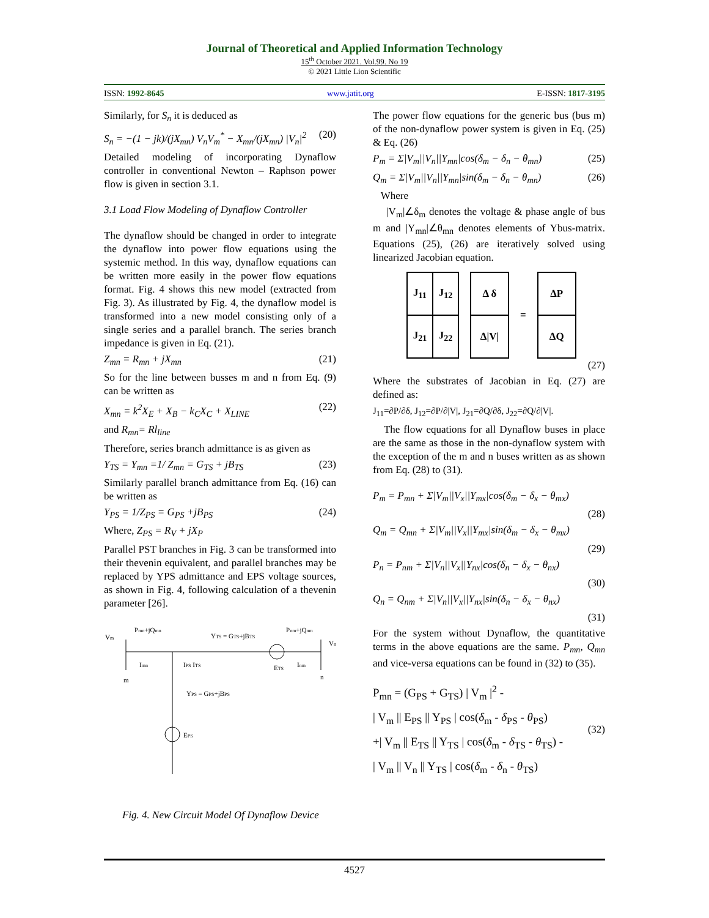Journal of Theoretical and Applied Information Technology
15<sup>th</sup> October 2021. Vol.99. No 19
© 2021 Little Lion Scientific
ISSN: 1992-8645 www.jatit.org E-ISSN: 1817-3195
Similarly, for S<sub>n</sub> it is deduced as
S<sub>n</sub> = −(1 − jk)/(jX<sub>mn</sub>) V<sub>n</sub>V<sub>m</sub><sup>*</sup> − X<sub>mn</sub>/(jX<sub>mn</sub>) |V<sub>n</sub>|<sup>2</sup> (20)
Detailed modeling of incorporating Dynaflow controller in conventional Newton – Raphson power flow is given in section 3.1.
3.1 Load Flow Modeling of Dynaflow Controller
The dynaflow should be changed in order to integrate the dynaflow into power flow equations using the systemic method. In this way, dynaflow equations can be written more easily in the power flow equations format. Fig. 4 shows this new model (extracted from Fig. 3). As illustrated by Fig. 4, the dynaflow model is transformed into a new model consisting only of a single series and a parallel branch. The series branch impedance is given in Eq. (21).
Z<sub>mn</sub> = R<sub>mn</sub> + jX<sub>mn</sub> (21)
So for the line between busses m and n from Eq. (9) can be written as
X<sub>mn</sub> = k<sup>2</sup>X<sub>E</sub> + X<sub>B</sub> − k<sub>C</sub>X<sub>C</sub> + X<sub>LINE</sub> (22)
and R<sub>mn</sub>= Rl<sub>line</sub>
Therefore, series branch admittance is as given as
Y<sub>TS</sub> = Y<sub>mn</sub> =1/ Z<sub>mn</sub> = G<sub>TS</sub> + jB<sub>TS</sub> (23)
Similarly parallel branch admittance from Eq. (16) can be written as
Y<sub>PS</sub> = 1/Z<sub>PS</sub> = G<sub>PS</sub> +jB<sub>PS</sub> (24)
Where, Z<sub>PS</sub> = R<sub>V</sub> + jX<sub>P</sub>
Parallel PST branches in Fig. 3 can be transformed into their thevenin equivalent, and parallel branches may be replaced by YPS admittance and EPS voltage sources, as shown in Fig. 4, following calculation of a thevenin parameter [26].
Vm
Pmn+jQmn
YTS = GTS+jBTS
Pnm+jQnm
Vn
m
n
Imn
IPS ITS
ETS
Inm
YPS = GPS+jBPS
EPS
Fig. 4. New Circuit Model Of Dynaflow Device
The power flow equations for the generic bus (bus m) of the non-dynaflow power system is given in Eq. (25) & Eq. (26)
P<sub>m</sub> = Σ|V<sub>m</sub>||V<sub>n</sub>||Y<sub>mn</sub>|cos(δ<sub>m</sub> − δ<sub>n</sub> − θ<sub>mn</sub>) (25)
Q<sub>m</sub> = Σ|V<sub>m</sub>||V<sub>n</sub>||Y<sub>mn</sub>|sin(δ<sub>m</sub> − δ<sub>n</sub> − θ<sub>mn</sub>) (26)
Where
|V<sub>m</sub>|∠δ<sub>m</sub> denotes the voltage & phase angle of bus m and |Y<sub>mn</sub>|∠θ<sub>mn</sub> denotes elements of Ybus-matrix. Equations (25), (26) are iteratively solved using linearized Jacobian equation.
| J<sub>11</sub> | J<sub>12</sub> |
| J<sub>21</sub> | J<sub>22</sub> |
| Δ δ |
| Δ/V/ |
=
| ΔP |
| ΔQ |
(27)
Where the substrates of Jacobian in Eq. (27) are defined as:
J<sub>11</sub>=∂P/∂δ, J<sub>12</sub>=∂P/∂|V|, J<sub>21</sub>=∂Q/∂δ, J<sub>22</sub>=∂Q/∂|V|.
The flow equations for all Dynaflow buses in place are the same as those in the non-dynaflow system with the exception of the m and n buses written as as shown from Eq. (28) to (31).
P<sub>m</sub> = P<sub>mn</sub> + Σ|V<sub>m</sub>||V<sub>x</sub>||Y<sub>mx</sub>|cos(δ<sub>m</sub> − δ<sub>x</sub> − θ<sub>mx</sub>)
(28)
Q<sub>m</sub> = Q<sub>mn</sub> + Σ|V<sub>m</sub>||V<sub>x</sub>||Y<sub>mx</sub>|sin(δ<sub>m</sub> − δ<sub>x</sub> − θ<sub>mx</sub>)
(29)
P<sub>n</sub> = P<sub>nm</sub> + Σ|V<sub>n</sub>||V<sub>x</sub>||Y<sub>nx</sub>|cos(δ<sub>n</sub> − δ<sub>x</sub> − θ<sub>nx</sub>)
(30)
Q<sub>n</sub> = Q<sub>nm</sub> + Σ|V<sub>n</sub>||V<sub>x</sub>||Y<sub>nx</sub>|sin(δ<sub>n</sub> − δ<sub>x</sub> − θ<sub>nx</sub>)
(31)
For the system without Dynaflow, the quantitative terms in the above equations are the same. P<sub>mn</sub>, Q<sub>mn</sub> and vice-versa equations can be found in (32) to (35).
P<sub>mn</sub> = (G<sub>PS</sub> + G<sub>TS</sub>) | V<sub>m</sub> |<sup>2</sup> -
| V<sub>m</sub> || E<sub>PS</sub> || Y<sub>PS</sub> | cos(δ<sub>m</sub> - δ<sub>PS</sub> - θ<sub>PS</sub>)
+| V<sub>m</sub> || E<sub>TS</sub> || Y<sub>TS</sub> | cos(δ<sub>m</sub> - δ<sub>TS</sub> - θ<sub>TS</sub>) -
| V<sub>m</sub> || V<sub>n</sub> || Y<sub>TS</sub> | cos(δ<sub>m</sub> - δ<sub>n</sub> - θ<sub>TS</sub>)
(32)
4527